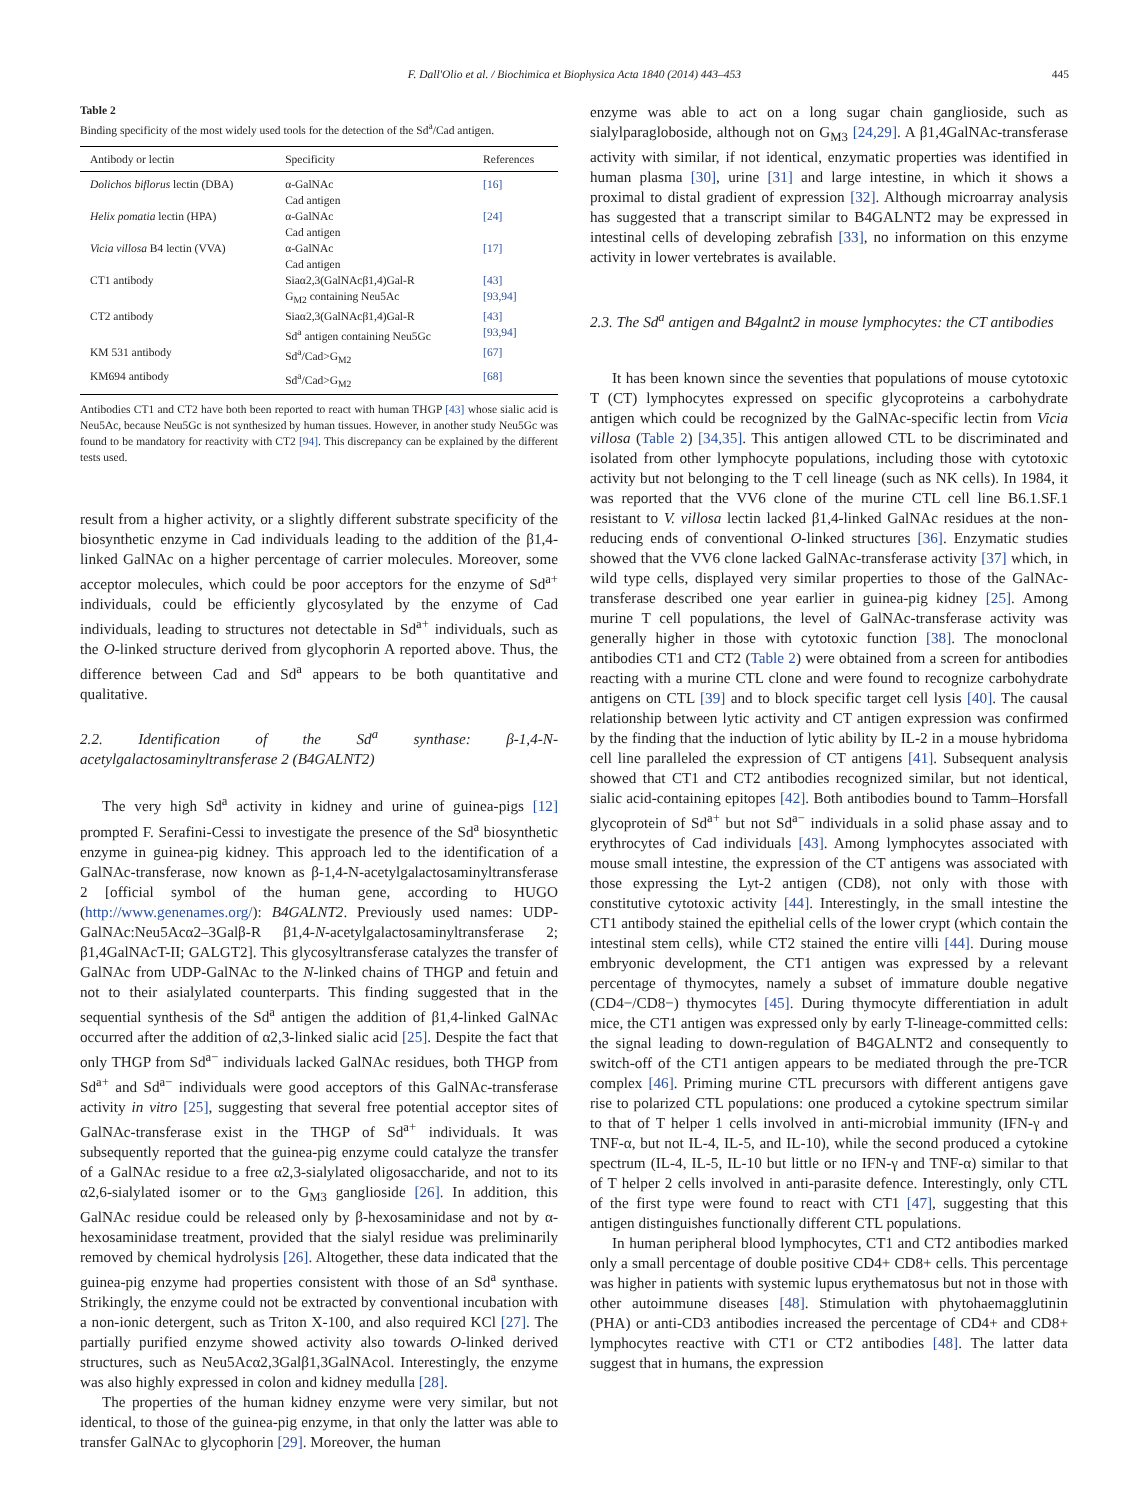F. Dall'Olio et al. / Biochimica et Biophysica Acta 1840 (2014) 443–453 445
Table 2
Binding specificity of the most widely used tools for the detection of the Sd<sup>a</sup>/Cad antigen.
| Antibody or lectin | Specificity | References |
| --- | --- | --- |
| Dolichos biflorus lectin (DBA) | α-GalNAc Cad antigen | [16] |
| Helix pomatia lectin (HPA) | α-GalNAc Cad antigen | [24] |
| Vicia villosa B4 lectin (VVA) | α-GalNAc Cad antigen | [17] |
| CT1 antibody | Siaα2,3(GalNAcβ1,4)Gal-R G<sub>M2</sub> containing Neu5Ac | [43] [93,94] |
| CT2 antibody | Siaα2,3(GalNAcβ1,4)Gal-R Sd<sup>a</sup> antigen containing Neu5Gc | [43] [93,94] |
| KM 531 antibody | Sd<sup>a</sup>/Cad>G<sub>M2</sub> | [67] |
| KM694 antibody | Sd<sup>a</sup>/Cad>G<sub>M2</sub> | [68] |
Antibodies CT1 and CT2 have both been reported to react with human THGP [43] whose sialic acid is Neu5Ac, because Neu5Gc is not synthesized by human tissues. However, in another study Neu5Gc was found to be mandatory for reactivity with CT2 [94]. This discrepancy can be explained by the different tests used.
result from a higher activity, or a slightly different substrate specificity of the biosynthetic enzyme in Cad individuals leading to the addition of the β1,4-linked GalNAc on a higher percentage of carrier molecules. Moreover, some acceptor molecules, which could be poor acceptors for the enzyme of Sd<sup>a+</sup> individuals, could be efficiently glycosylated by the enzyme of Cad individuals, leading to structures not detectable in Sd<sup>a+</sup> individuals, such as the O-linked structure derived from glycophorin A reported above. Thus, the difference between Cad and Sd<sup>a</sup> appears to be both quantitative and qualitative.
2.2. Identification of the Sd<sup>a</sup> synthase: β-1,4-N-acetylgalactosaminyltransferase 2 (B4GALNT2)
The very high Sd<sup>a</sup> activity in kidney and urine of guinea-pigs [12] prompted F. Serafini-Cessi to investigate the presence of the Sd<sup>a</sup> biosynthetic enzyme in guinea-pig kidney. This approach led to the identification of a GalNAc-transferase, now known as β-1,4-N-acetylgalactosaminyltransferase 2 [official symbol of the human gene, according to HUGO (http://www.genenames.org/): B4GALNT2. Previously used names: UDP-GalNAc:Neu5Acα2–3Galβ-R β1,4-N-acetylgalactosaminyltransferase 2; β1,4GalNAcT-II; GALGT2]. This glycosyltransferase catalyzes the transfer of GalNAc from UDP-GalNAc to the N-linked chains of THGP and fetuin and not to their asialylated counterparts. This finding suggested that in the sequential synthesis of the Sd<sup>a</sup> antigen the addition of β1,4-linked GalNAc occurred after the addition of α2,3-linked sialic acid [25]. Despite the fact that only THGP from Sd<sup>a−</sup> individuals lacked GalNAc residues, both THGP from Sd<sup>a+</sup> and Sd<sup>a−</sup> individuals were good acceptors of this GalNAc-transferase activity in vitro [25], suggesting that several free potential acceptor sites of GalNAc-transferase exist in the THGP of Sd<sup>a+</sup> individuals. It was subsequently reported that the guinea-pig enzyme could catalyze the transfer of a GalNAc residue to a free α2,3-sialylated oligosaccharide, and not to its α2,6-sialylated isomer or to the G<sub>M3</sub> ganglioside [26]. In addition, this GalNAc residue could be released only by β-hexosaminidase and not by α-hexosaminidase treatment, provided that the sialyl residue was preliminarily removed by chemical hydrolysis [26]. Altogether, these data indicated that the guinea-pig enzyme had properties consistent with those of an Sd<sup>a</sup> synthase. Strikingly, the enzyme could not be extracted by conventional incubation with a non-ionic detergent, such as Triton X-100, and also required KCl [27]. The partially purified enzyme showed activity also towards O-linked derived structures, such as Neu5Acα2,3Galβ1,3GalNAcol. Interestingly, the enzyme was also highly expressed in colon and kidney medulla [28].
The properties of the human kidney enzyme were very similar, but not identical, to those of the guinea-pig enzyme, in that only the latter was able to transfer GalNAc to glycophorin [29]. Moreover, the human
enzyme was able to act on a long sugar chain ganglioside, such as sialylparagloboside, although not on G<sub>M3</sub> [24,29]. A β1,4GalNAc-transferase activity with similar, if not identical, enzymatic properties was identified in human plasma [30], urine [31] and large intestine, in which it shows a proximal to distal gradient of expression [32]. Although microarray analysis has suggested that a transcript similar to B4GALNT2 may be expressed in intestinal cells of developing zebrafish [33], no information on this enzyme activity in lower vertebrates is available.
2.3. The Sd<sup>a</sup> antigen and B4galnt2 in mouse lymphocytes: the CT antibodies
It has been known since the seventies that populations of mouse cytotoxic T (CT) lymphocytes expressed on specific glycoproteins a carbohydrate antigen which could be recognized by the GalNAc-specific lectin from Vicia villosa (Table 2) [34,35]. This antigen allowed CTL to be discriminated and isolated from other lymphocyte populations, including those with cytotoxic activity but not belonging to the T cell lineage (such as NK cells). In 1984, it was reported that the VV6 clone of the murine CTL cell line B6.1.SF.1 resistant to V. villosa lectin lacked β1,4-linked GalNAc residues at the non-reducing ends of conventional O-linked structures [36]. Enzymatic studies showed that the VV6 clone lacked GalNAc-transferase activity [37] which, in wild type cells, displayed very similar properties to those of the GalNAc-transferase described one year earlier in guinea-pig kidney [25]. Among murine T cell populations, the level of GalNAc-transferase activity was generally higher in those with cytotoxic function [38]. The monoclonal antibodies CT1 and CT2 (Table 2) were obtained from a screen for antibodies reacting with a murine CTL clone and were found to recognize carbohydrate antigens on CTL [39] and to block specific target cell lysis [40]. The causal relationship between lytic activity and CT antigen expression was confirmed by the finding that the induction of lytic ability by IL-2 in a mouse hybridoma cell line paralleled the expression of CT antigens [41]. Subsequent analysis showed that CT1 and CT2 antibodies recognized similar, but not identical, sialic acid-containing epitopes [42]. Both antibodies bound to Tamm–Horsfall glycoprotein of Sd<sup>a+</sup> but not Sd<sup>a−</sup> individuals in a solid phase assay and to erythrocytes of Cad individuals [43]. Among lymphocytes associated with mouse small intestine, the expression of the CT antigens was associated with those expressing the Lyt-2 antigen (CD8), not only with those with constitutive cytotoxic activity [44]. Interestingly, in the small intestine the CT1 antibody stained the epithelial cells of the lower crypt (which contain the intestinal stem cells), while CT2 stained the entire villi [44]. During mouse embryonic development, the CT1 antigen was expressed by a relevant percentage of thymocytes, namely a subset of immature double negative (CD4−/CD8−) thymocytes [45]. During thymocyte differentiation in adult mice, the CT1 antigen was expressed only by early T-lineage-committed cells: the signal leading to down-regulation of B4GALNT2 and consequently to switch-off of the CT1 antigen appears to be mediated through the pre-TCR complex [46]. Priming murine CTL precursors with different antigens gave rise to polarized CTL populations: one produced a cytokine spectrum similar to that of T helper 1 cells involved in anti-microbial immunity (IFN-γ and TNF-α, but not IL-4, IL-5, and IL-10), while the second produced a cytokine spectrum (IL-4, IL-5, IL-10 but little or no IFN-γ and TNF-α) similar to that of T helper 2 cells involved in anti-parasite defence. Interestingly, only CTL of the first type were found to react with CT1 [47], suggesting that this antigen distinguishes functionally different CTL populations.
In human peripheral blood lymphocytes, CT1 and CT2 antibodies marked only a small percentage of double positive CD4+ CD8+ cells. This percentage was higher in patients with systemic lupus erythematosus but not in those with other autoimmune diseases [48]. Stimulation with phytohaemagglutinin (PHA) or anti-CD3 antibodies increased the percentage of CD4+ and CD8+ lymphocytes reactive with CT1 or CT2 antibodies [48]. The latter data suggest that in humans, the expression